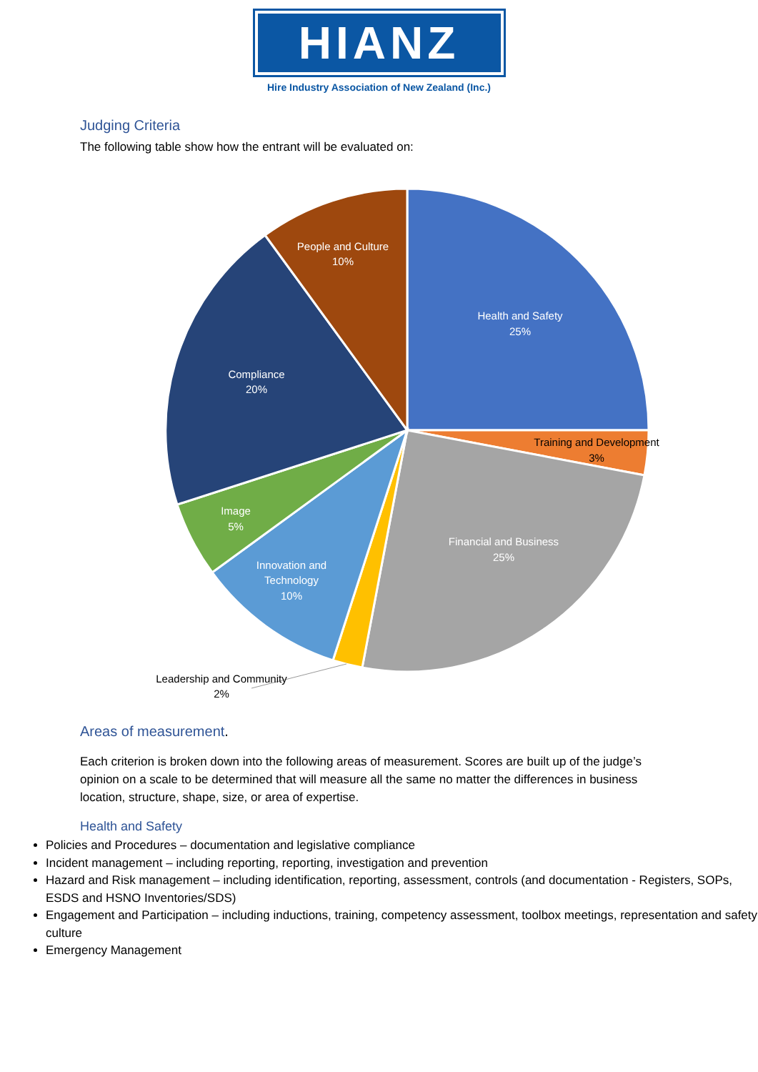HIANZ
Hire Industry Association of New Zealand (Inc.)
Judging Criteria
The following table show how the entrant will be evaluated on:
Health and Safety
25%
People and Culture
10%
Compliance
20%
Image
5%
Innovation and
Technology
10%
Financial and Business
25%
Training and Development
3%
Leadership and Community
2%
Areas of measurement.
Each criterion is broken down into the following areas of measurement. Scores are built up of the judge’s opinion on a scale to be determined that will measure all the same no matter the differences in business location, structure, shape, size, or area of expertise.
Health and Safety
Policies and Procedures – documentation and legislative compliance
Incident management – including reporting, reporting, investigation and prevention
Hazard and Risk management – including identification, reporting, assessment, controls (and documentation - Registers, SOPs, ESDS and HSNO Inventories/SDS)
Engagement and Participation – including inductions, training, competency assessment, toolbox meetings, representation and safety culture
Emergency Management